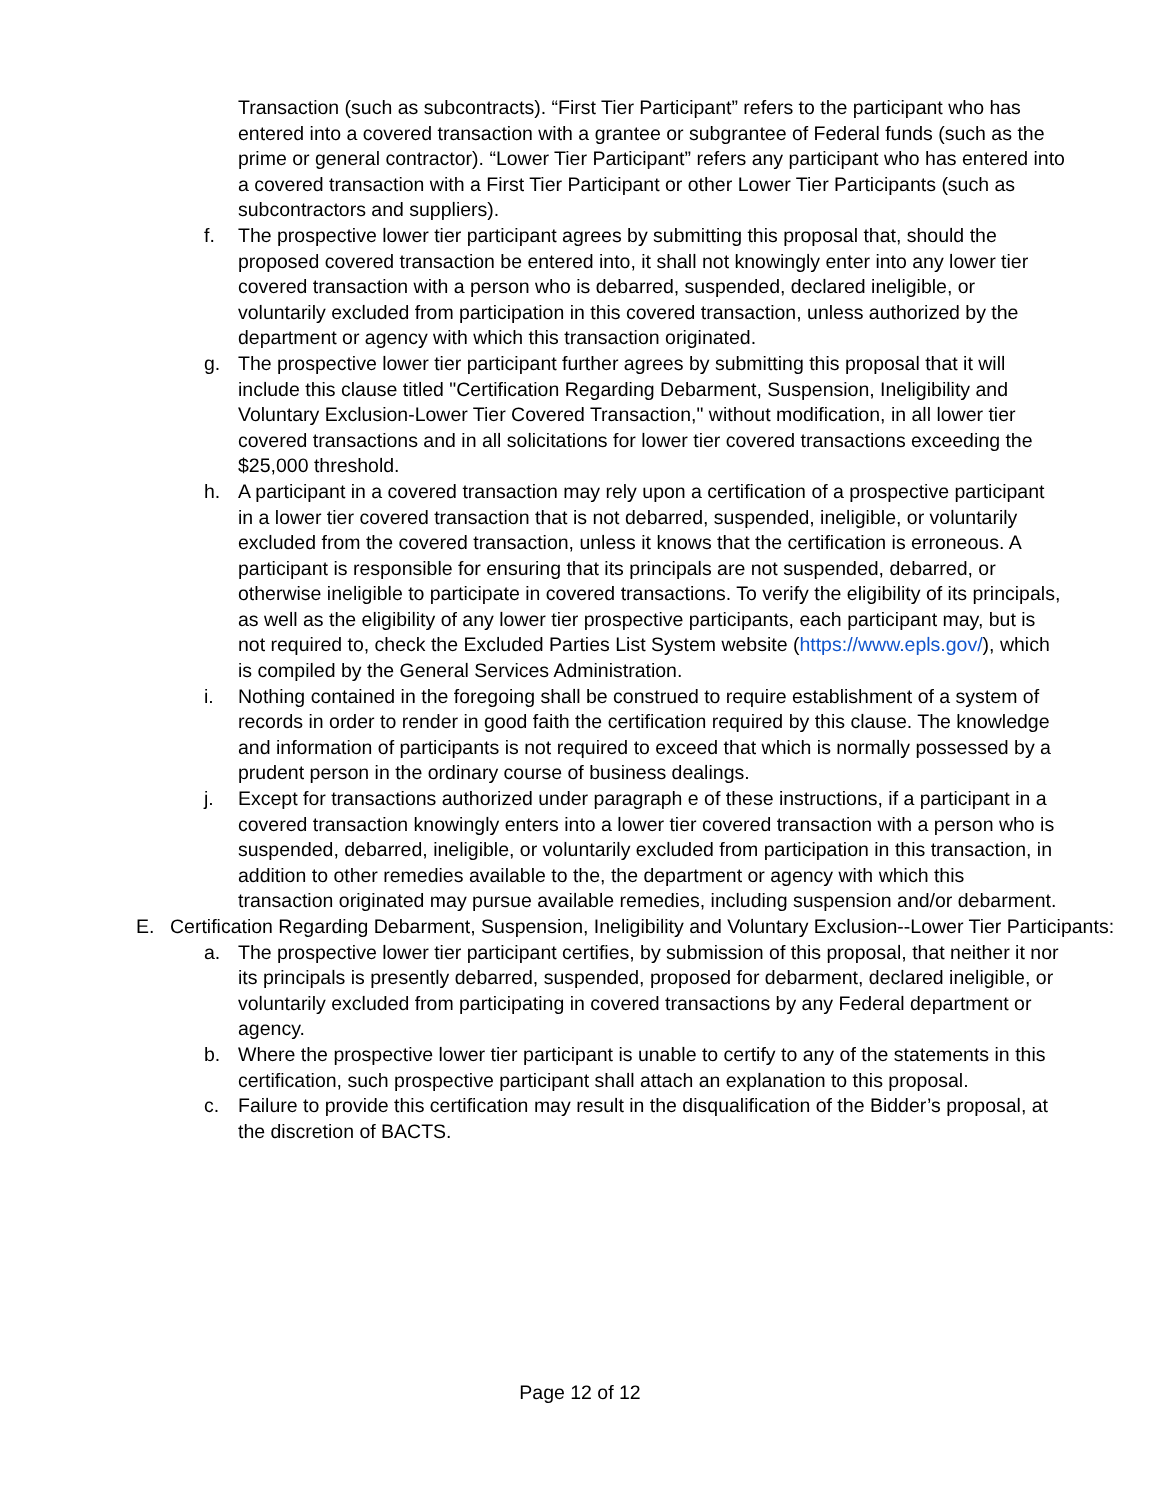Transaction (such as subcontracts). “First Tier Participant” refers to the participant who has entered into a covered transaction with a grantee or subgrantee of Federal funds (such as the prime or general contractor). “Lower Tier Participant” refers any participant who has entered into a covered transaction with a First Tier Participant or other Lower Tier Participants (such as subcontractors and suppliers).
f. The prospective lower tier participant agrees by submitting this proposal that, should the proposed covered transaction be entered into, it shall not knowingly enter into any lower tier covered transaction with a person who is debarred, suspended, declared ineligible, or voluntarily excluded from participation in this covered transaction, unless authorized by the department or agency with which this transaction originated.
g. The prospective lower tier participant further agrees by submitting this proposal that it will include this clause titled "Certification Regarding Debarment, Suspension, Ineligibility and Voluntary Exclusion-Lower Tier Covered Transaction," without modification, in all lower tier covered transactions and in all solicitations for lower tier covered transactions exceeding the $25,000 threshold.
h. A participant in a covered transaction may rely upon a certification of a prospective participant in a lower tier covered transaction that is not debarred, suspended, ineligible, or voluntarily excluded from the covered transaction, unless it knows that the certification is erroneous. A participant is responsible for ensuring that its principals are not suspended, debarred, or otherwise ineligible to participate in covered transactions. To verify the eligibility of its principals, as well as the eligibility of any lower tier prospective participants, each participant may, but is not required to, check the Excluded Parties List System website (https://www.epls.gov/), which is compiled by the General Services Administration.
i. Nothing contained in the foregoing shall be construed to require establishment of a system of records in order to render in good faith the certification required by this clause. The knowledge and information of participants is not required to exceed that which is normally possessed by a prudent person in the ordinary course of business dealings.
j. Except for transactions authorized under paragraph e of these instructions, if a participant in a covered transaction knowingly enters into a lower tier covered transaction with a person who is suspended, debarred, ineligible, or voluntarily excluded from participation in this transaction, in addition to other remedies available to the, the department or agency with which this transaction originated may pursue available remedies, including suspension and/or debarment.
E. Certification Regarding Debarment, Suspension, Ineligibility and Voluntary Exclusion--Lower Tier Participants:
a. The prospective lower tier participant certifies, by submission of this proposal, that neither it nor its principals is presently debarred, suspended, proposed for debarment, declared ineligible, or voluntarily excluded from participating in covered transactions by any Federal department or agency.
b. Where the prospective lower tier participant is unable to certify to any of the statements in this certification, such prospective participant shall attach an explanation to this proposal.
c. Failure to provide this certification may result in the disqualification of the Bidder’s proposal, at the discretion of BACTS.
Page 12 of 12